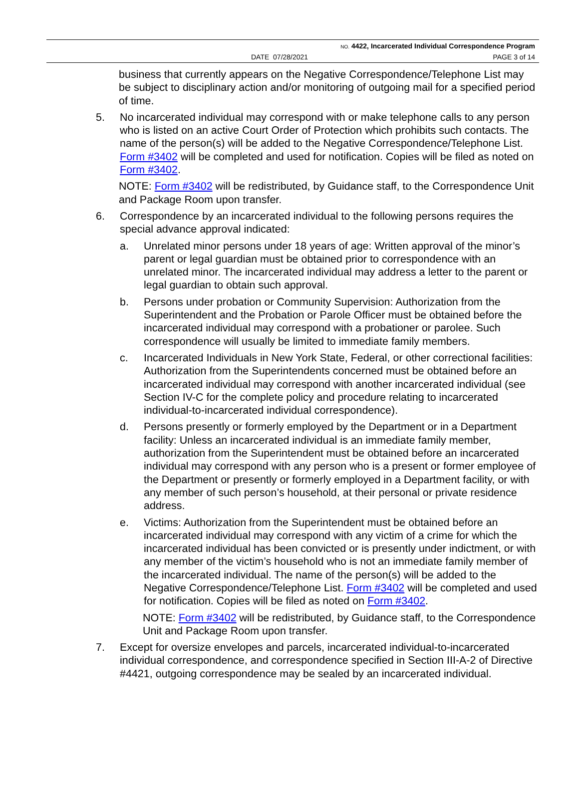NO. 4422, Incarcerated Individual Correspondence Program
DATE 07/28/2021 PAGE 3 of 14
business that currently appears on the Negative Correspondence/Telephone List may be subject to disciplinary action and/or monitoring of outgoing mail for a specified period of time.
5. No incarcerated individual may correspond with or make telephone calls to any person who is listed on an active Court Order of Protection which prohibits such contacts. The name of the person(s) will be added to the Negative Correspondence/Telephone List. Form #3402 will be completed and used for notification. Copies will be filed as noted on Form #3402.
NOTE: Form #3402 will be redistributed, by Guidance staff, to the Correspondence Unit and Package Room upon transfer.
6. Correspondence by an incarcerated individual to the following persons requires the special advance approval indicated:
a. Unrelated minor persons under 18 years of age: Written approval of the minor’s parent or legal guardian must be obtained prior to correspondence with an unrelated minor. The incarcerated individual may address a letter to the parent or legal guardian to obtain such approval.
b. Persons under probation or Community Supervision: Authorization from the Superintendent and the Probation or Parole Officer must be obtained before the incarcerated individual may correspond with a probationer or parolee. Such correspondence will usually be limited to immediate family members.
c. Incarcerated Individuals in New York State, Federal, or other correctional facilities: Authorization from the Superintendents concerned must be obtained before an incarcerated individual may correspond with another incarcerated individual (see Section IV-C for the complete policy and procedure relating to incarcerated individual-to-incarcerated individual correspondence).
d. Persons presently or formerly employed by the Department or in a Department facility: Unless an incarcerated individual is an immediate family member, authorization from the Superintendent must be obtained before an incarcerated individual may correspond with any person who is a present or former employee of the Department or presently or formerly employed in a Department facility, or with any member of such person’s household, at their personal or private residence address.
e. Victims: Authorization from the Superintendent must be obtained before an incarcerated individual may correspond with any victim of a crime for which the incarcerated individual has been convicted or is presently under indictment, or with any member of the victim’s household who is not an immediate family member of the incarcerated individual. The name of the person(s) will be added to the Negative Correspondence/Telephone List. Form #3402 will be completed and used for notification. Copies will be filed as noted on Form #3402.
NOTE: Form #3402 will be redistributed, by Guidance staff, to the Correspondence Unit and Package Room upon transfer.
7. Except for oversize envelopes and parcels, incarcerated individual-to-incarcerated individual correspondence, and correspondence specified in Section III-A-2 of Directive #4421, outgoing correspondence may be sealed by an incarcerated individual.